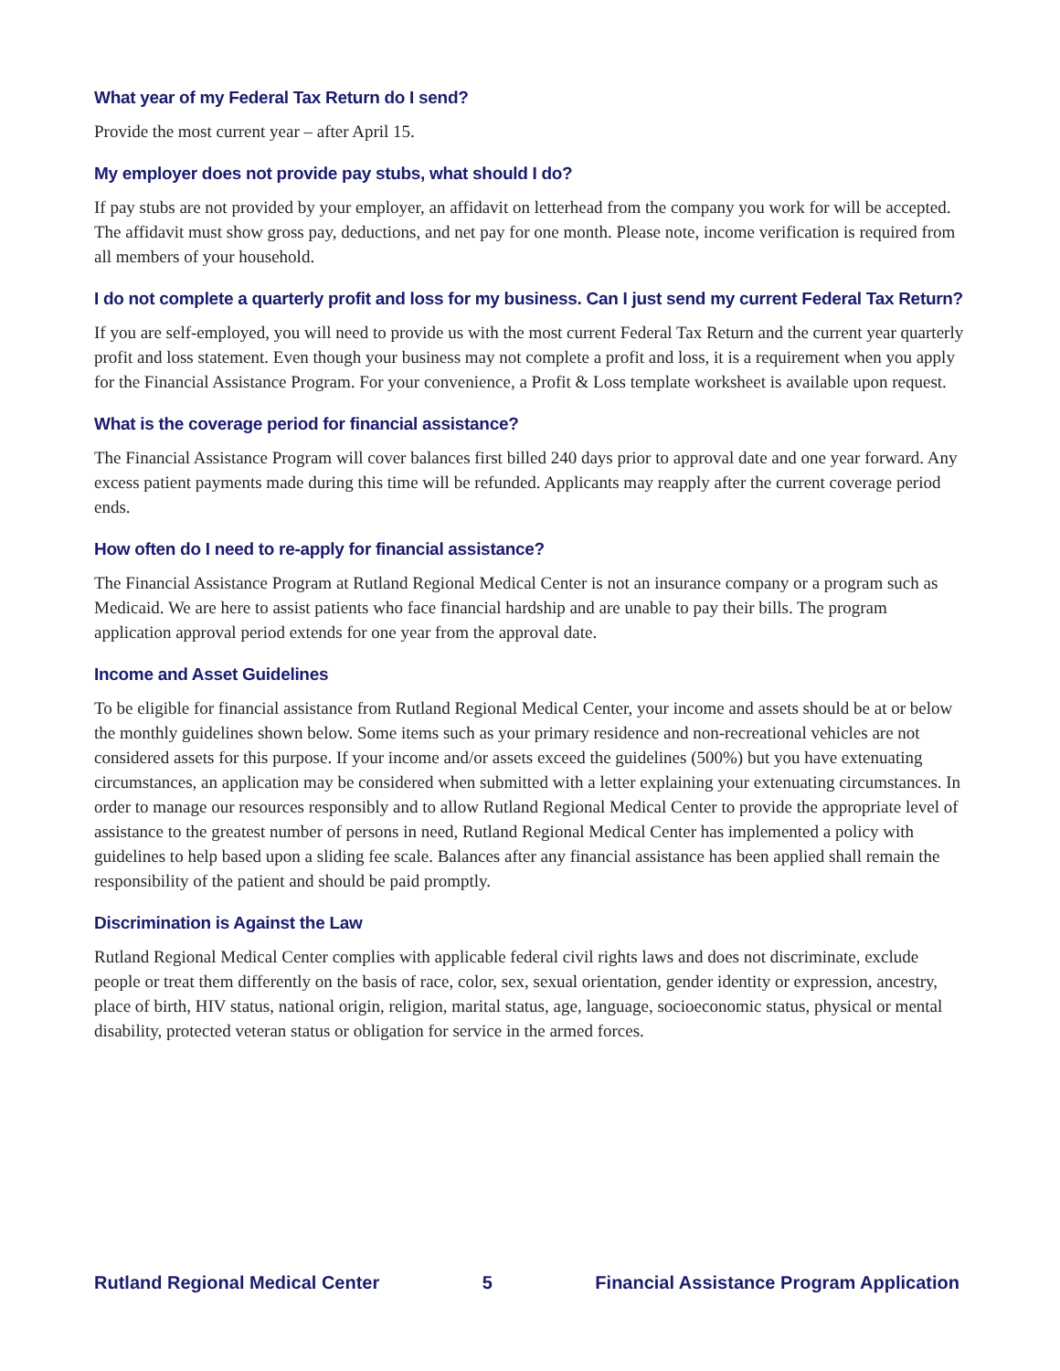What year of my Federal Tax Return do I send?
Provide the most current year – after April 15.
My employer does not provide pay stubs, what should I do?
If pay stubs are not provided by your employer, an affidavit on letterhead from the company you work for will be accepted. The affidavit must show gross pay, deductions, and net pay for one month. Please note, income verification is required from all members of your household.
I do not complete a quarterly profit and loss for my business. Can I just send my current Federal Tax Return?
If you are self-employed, you will need to provide us with the most current Federal Tax Return and the current year quarterly profit and loss statement. Even though your business may not complete a profit and loss, it is a requirement when you apply for the Financial Assistance Program. For your convenience, a Profit & Loss template worksheet is available upon request.
What is the coverage period for financial assistance?
The Financial Assistance Program will cover balances first billed 240 days prior to approval date and one year forward. Any excess patient payments made during this time will be refunded. Applicants may reapply after the current coverage period ends.
How often do I need to re-apply for financial assistance?
The Financial Assistance Program at Rutland Regional Medical Center is not an insurance company or a program such as Medicaid. We are here to assist patients who face financial hardship and are unable to pay their bills. The program application approval period extends for one year from the approval date.
Income and Asset Guidelines
To be eligible for financial assistance from Rutland Regional Medical Center, your income and assets should be at or below the monthly guidelines shown below. Some items such as your primary residence and non-recreational vehicles are not considered assets for this purpose. If your income and/or assets exceed the guidelines (500%) but you have extenuating circumstances, an application may be considered when submitted with a letter explaining your extenuating circumstances. In order to manage our resources responsibly and to allow Rutland Regional Medical Center to provide the appropriate level of assistance to the greatest number of persons in need, Rutland Regional Medical Center has implemented a policy with guidelines to help based upon a sliding fee scale. Balances after any financial assistance has been applied shall remain the responsibility of the patient and should be paid promptly.
Discrimination is Against the Law
Rutland Regional Medical Center complies with applicable federal civil rights laws and does not discriminate, exclude people or treat them differently on the basis of race, color, sex, sexual orientation, gender identity or expression, ancestry, place of birth, HIV status, national origin, religion, marital status, age, language, socioeconomic status, physical or mental disability, protected veteran status or obligation for service in the armed forces.
Rutland Regional Medical Center 5 Financial Assistance Program Application